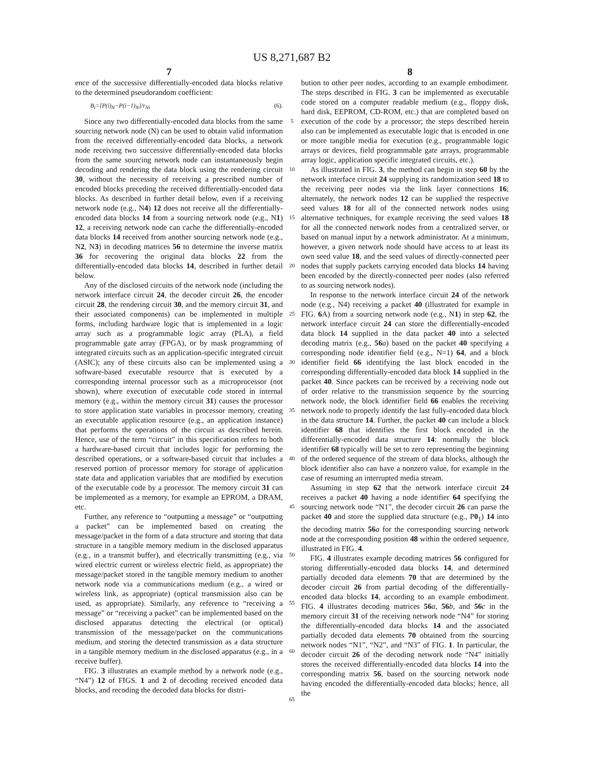US 8,271,687 B2
7 8
ence of the successive differentially-encoded data blocks relative to the determined pseudorandom coefficient:
B<sub>i</sub>=[P(i)<sub>N</sub>−P(i−1)<sub>N</sub>]/r<sub>Ni</sub> (6).
Since any two differentially-encoded data blocks from the same sourcing network node (N) can be used to obtain valid information from the received differentially-encoded data blocks, a network node receiving two successive differentially-encoded data blocks from the same sourcing network node can instantaneously begin decoding and rendering the data block using the rendering circuit 30, without the necessity of receiving a prescribed number of encoded blocks preceding the received differentially-encoded data blocks. As described in further detail below, even if a receiving network node (e.g., N4) 12 does not receive all the differentially-encoded data blocks 14 from a sourcing network node (e.g., N1) 12, a receiving network node can cache the differentially-encoded data blocks 14 received from another sourcing network node (e.g., N2, N3) in decoding matrices 56 to determine the inverse matrix 36 for recovering the original data blocks 22 from the differentially-encoded data blocks 14, described in further detail below.
Any of the disclosed circuits of the network node (including the network interface circuit 24, the decoder circuit 26, the encoder circuit 28, the rendering circuit 30, and the memory circuit 31, and their associated components) can be implemented in multiple forms, including hardware logic that is implemented in a logic array such as a programmable logic array (PLA), a field programmable gate array (FPGA), or by mask programming of integrated circuits such as an application-specific integrated circuit (ASIC); any of these circuits also can be implemented using a software-based executable resource that is executed by a corresponding internal processor such as a microprocessor (not shown), where execution of executable code stored in internal memory (e.g., within the memory circuit 31) causes the processor to store application state variables in processor memory, creating an executable application resource (e.g., an application instance) that performs the operations of the circuit as described herein. Hence, use of the term “circuit” in this specification refers to both a hardware-based circuit that includes logic for performing the described operations, or a software-based circuit that includes a reserved portion of processor memory for storage of application state data and application variables that are modified by execution of the executable code by a processor. The memory circuit 31 can be implemented as a memory, for example an EPROM, a DRAM, etc.
Further, any reference to “outputting a message” or “outputting a packet” can be implemented based on creating the message/packet in the form of a data structure and storing that data structure in a tangible memory medium in the disclosed apparatus (e.g., in a transmit buffer), and electrically transmitting (e.g., via wired electric current or wireless electric field, as appropriate) the message/packet stored in the tangible memory medium to another network node via a communications medium (e.g., a wired or wireless link, as appropriate) (optical transmission also can be used, as appropriate). Similarly, any reference to “receiving a message” or “receiving a packet” can be implemented based on the disclosed apparatus detecting the electrical (or optical) transmission of the message/packet on the communications medium, and storing the detected transmission as a data structure in a tangible memory medium in the disclosed apparatus (e.g., in a receive buffer).
FIG. 3 illustrates an example method by a network node (e.g., “N4”) 12 of FIGS. 1 and 2 of decoding received encoded data blocks, and recoding the decoded data blocks for distri-
5
10
15
20
25
30
35
40
45
50
55
60
65
bution to other peer nodes, according to an example embodiment. The steps described in FIG. 3 can be implemented as executable code stored on a computer readable medium (e.g., floppy disk, hard disk, EEPROM, CD-ROM, etc.) that are completed based on execution of the code by a processor; the steps described herein also can be implemented as executable logic that is encoded in one or more tangible media for execution (e.g., programmable logic arrays or devices, field programmable gate arrays, programmable array logic, application specific integrated circuits, etc.).
As illustrated in FIG. 3, the method can begin in step 60 by the network interface circuit 24 supplying its randomization seed 18 to the receiving peer nodes via the link layer connections 16; alternately, the network nodes 12 can be supplied the respective seed values 18 for all of the connected network nodes using alternative techniques, for example receiving the seed values 18 for all the connected network nodes from a centralized server, or based on manual input by a network administrator. At a minimum, however, a given network node should have access to at least its own seed value 18, and the seed values of directly-connected peer nodes that supply packets carrying encoded data blocks 14 having been encoded by the directly-connected peer nodes (also referred to as sourcing network nodes).
In response to the network interface circuit 24 of the network node (e.g., N4) receiving a packet 40 (illustrated for example in FIG. 6 A) from a sourcing network node (e.g., N1) in step 62, the network interface circuit 24 can store the differentially-encoded data block 14 supplied in the data packet 40 into a selected decoding matrix (e.g., 56 a) based on the packet 40 specifying a corresponding node identifier field (e.g., N=1) 64, and a block identifier field 66 identifying the last block encoded in the corresponding differentially-encoded data block 14 supplied in the packet 40. Since packets can be received by a receiving node out of order relative to the transmission sequence by the sourcing network node, the block identifier field 66 enables the receiving network node to properly identify the last fully-encoded data block in the data structure 14. Further, the packet 40 can include a block identifier 68 that identifies the first block encoded in the differentially-encoded data structure 14: normally the block identifier 68 typically will be set to zero representing the beginning of the ordered sequence of the stream of data blocks, although the block identifier also can have a nonzero value, for example in the case of resuming an interrupted media stream.
Assuming in step 62 that the network interface circuit 24 receives a packet 40 having a node identifier 64 specifying the sourcing network node “N1”, the decoder circuit 26 can parse the packet 40 and store the supplied data structure (e.g., P0<sub>1</sub>) 14 into the decoding matrix 56 a for the corresponding sourcing network node at the corresponding position 48 within the ordered sequence, illustrated in FIG. 4.
FIG. 4 illustrates example decoding matrices 56 configured for storing differentially-encoded data blocks 14, and determined partially decoded data elements 70 that are determined by the decoder circuit 26 from partial decoding of the differentially-encoded data blocks 14, according to an example embodiment. FIG. 4 illustrates decoding matrices 56 a, 56 b, and 56 c in the memory circuit 31 of the receiving network node “N4” for storing the differentially-encoded data blocks 14 and the associated partially decoded data elements 70 obtained from the sourcing network nodes “N1”, “N2”, and “N3” of FIG. 1. In particular, the decoder circuit 26 of the decoding network node “N4” initially stores the received differentially-encoded data blocks 14 into the corresponding matrix 56, based on the sourcing network node having encoded the differentially-encoded data blocks; hence, all the